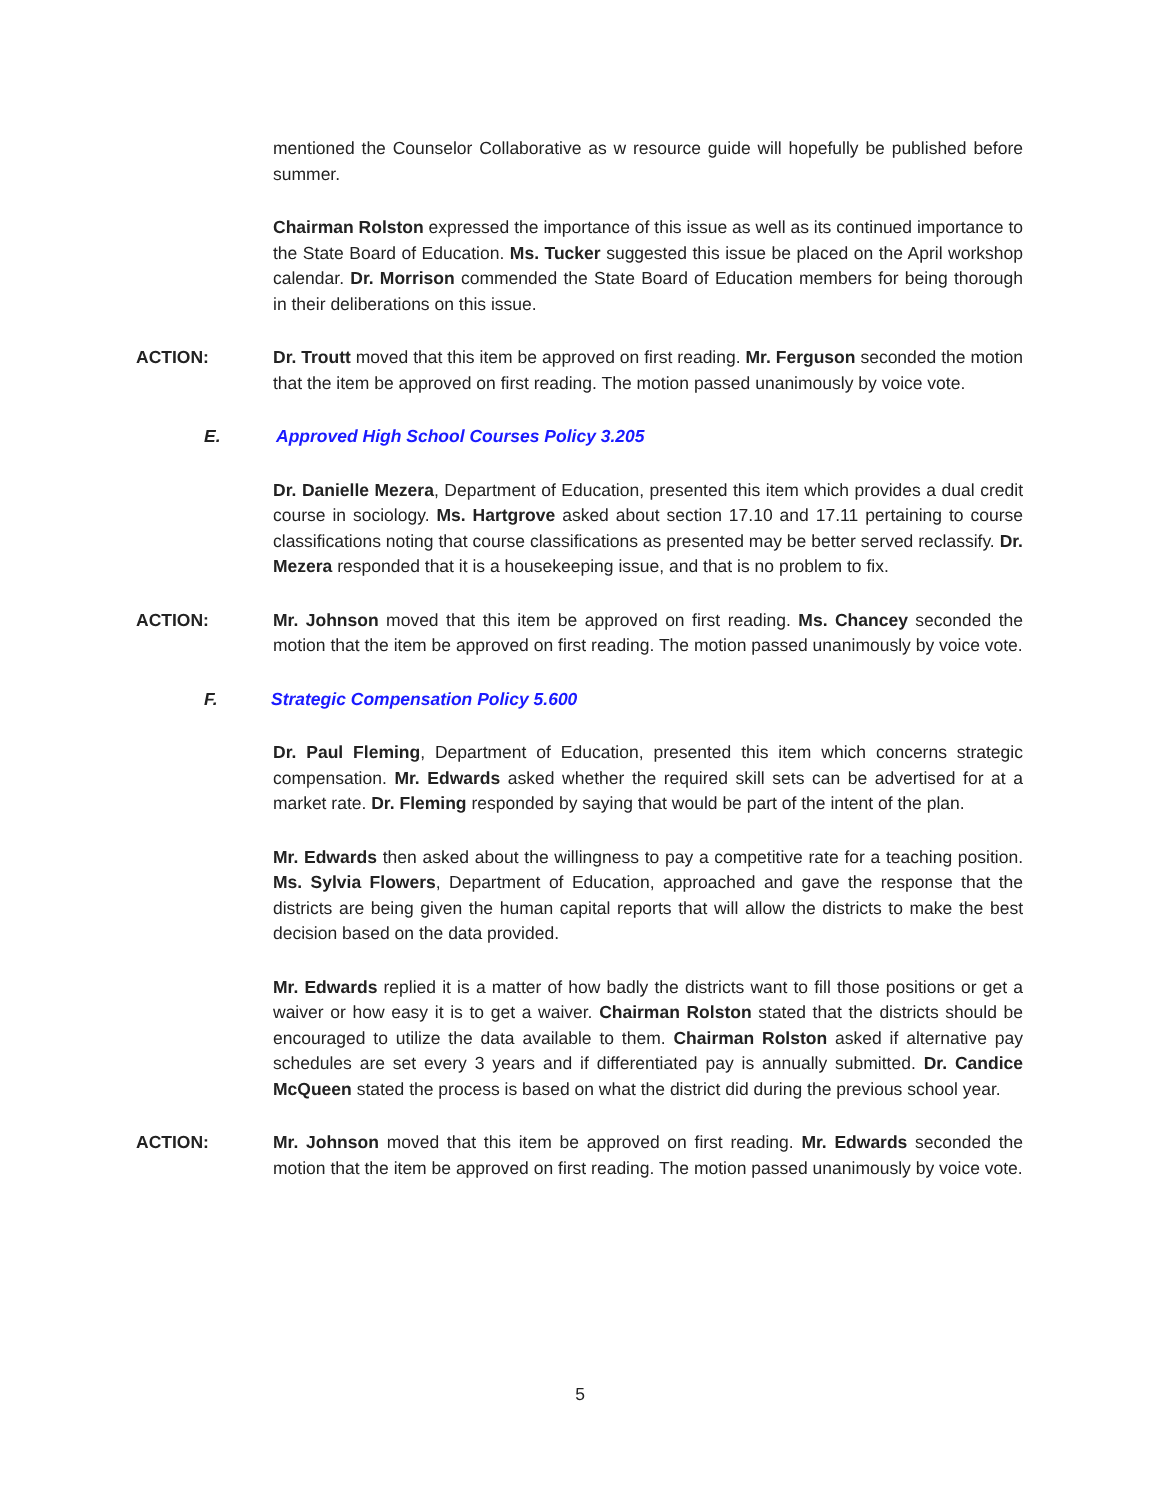mentioned the Counselor Collaborative as w resource guide will hopefully be published before summer.
Chairman Rolston expressed the importance of this issue as well as its continued importance to the State Board of Education. Ms. Tucker suggested this issue be placed on the April workshop calendar. Dr. Morrison commended the State Board of Education members for being thorough in their deliberations on this issue.
ACTION: Dr. Troutt moved that this item be approved on first reading. Mr. Ferguson seconded the motion that the item be approved on first reading. The motion passed unanimously by voice vote.
E. Approved High School Courses Policy 3.205
Dr. Danielle Mezera, Department of Education, presented this item which provides a dual credit course in sociology. Ms. Hartgrove asked about section 17.10 and 17.11 pertaining to course classifications noting that course classifications as presented may be better served reclassify. Dr. Mezera responded that it is a housekeeping issue, and that is no problem to fix.
ACTION: Mr. Johnson moved that this item be approved on first reading. Ms. Chancey seconded the motion that the item be approved on first reading. The motion passed unanimously by voice vote.
F. Strategic Compensation Policy 5.600
Dr. Paul Fleming, Department of Education, presented this item which concerns strategic compensation. Mr. Edwards asked whether the required skill sets can be advertised for at a market rate. Dr. Fleming responded by saying that would be part of the intent of the plan.
Mr. Edwards then asked about the willingness to pay a competitive rate for a teaching position. Ms. Sylvia Flowers, Department of Education, approached and gave the response that the districts are being given the human capital reports that will allow the districts to make the best decision based on the data provided.
Mr. Edwards replied it is a matter of how badly the districts want to fill those positions or get a waiver or how easy it is to get a waiver. Chairman Rolston stated that the districts should be encouraged to utilize the data available to them. Chairman Rolston asked if alternative pay schedules are set every 3 years and if differentiated pay is annually submitted. Dr. Candice McQueen stated the process is based on what the district did during the previous school year.
ACTION: Mr. Johnson moved that this item be approved on first reading. Mr. Edwards seconded the motion that the item be approved on first reading. The motion passed unanimously by voice vote.
5